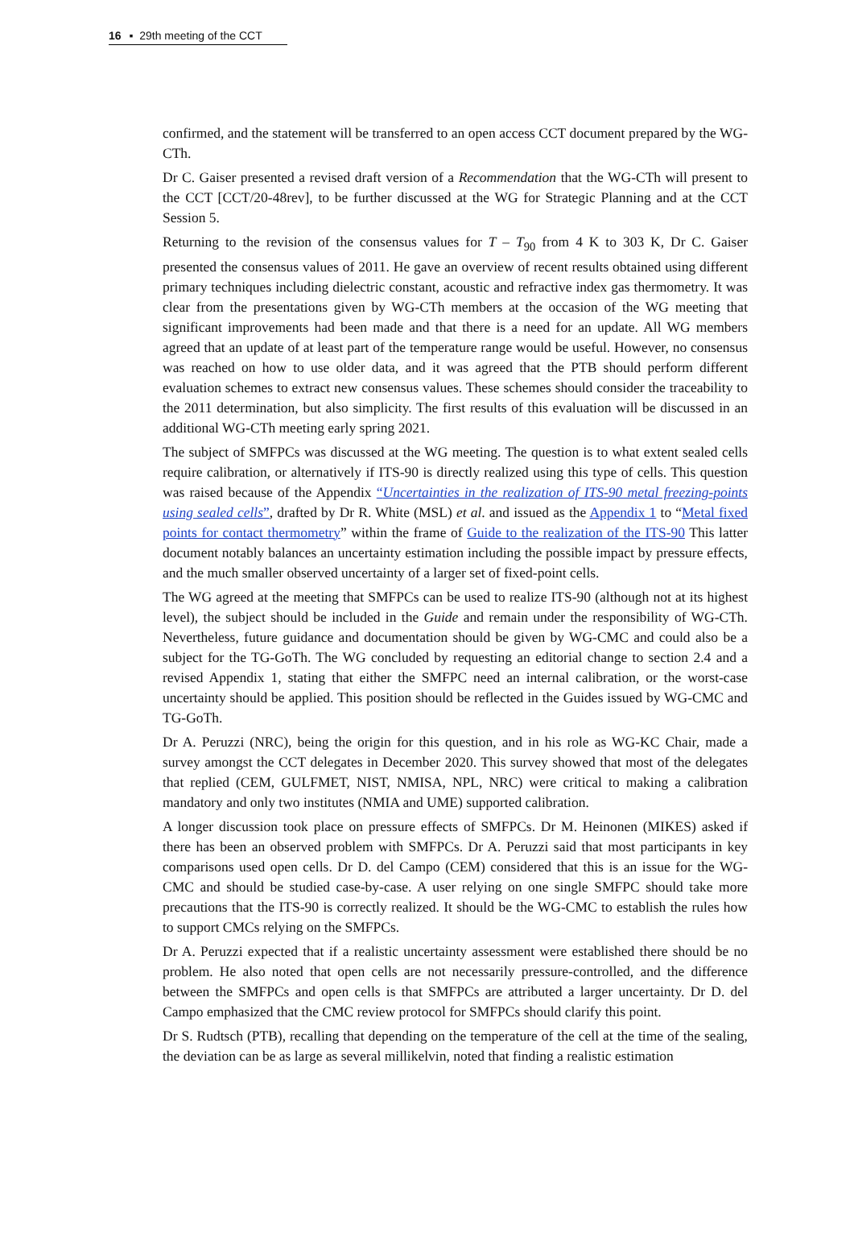16 ▪ 29th meeting of the CCT
confirmed, and the statement will be transferred to an open access CCT document prepared by the WG-CTh.
Dr C. Gaiser presented a revised draft version of a Recommendation that the WG-CTh will present to the CCT [CCT/20-48rev], to be further discussed at the WG for Strategic Planning and at the CCT Session 5.
Returning to the revision of the consensus values for T – T<sub>90</sub> from 4 K to 303 K, Dr C. Gaiser presented the consensus values of 2011. He gave an overview of recent results obtained using different primary techniques including dielectric constant, acoustic and refractive index gas thermometry. It was clear from the presentations given by WG-CTh members at the occasion of the WG meeting that significant improvements had been made and that there is a need for an update. All WG members agreed that an update of at least part of the temperature range would be useful. However, no consensus was reached on how to use older data, and it was agreed that the PTB should perform different evaluation schemes to extract new consensus values. These schemes should consider the traceability to the 2011 determination, but also simplicity. The first results of this evaluation will be discussed in an additional WG-CTh meeting early spring 2021.
The subject of SMFPCs was discussed at the WG meeting. The question is to what extent sealed cells require calibration, or alternatively if ITS-90 is directly realized using this type of cells. This question was raised because of the Appendix “Uncertainties in the realization of ITS-90 metal freezing-points using sealed cells”, drafted by Dr R. White (MSL) et al. and issued as the Appendix 1 to “Metal fixed points for contact thermometry” within the frame of Guide to the realization of the ITS-90 This latter document notably balances an uncertainty estimation including the possible impact by pressure effects, and the much smaller observed uncertainty of a larger set of fixed-point cells.
The WG agreed at the meeting that SMFPCs can be used to realize ITS-90 (although not at its highest level), the subject should be included in the Guide and remain under the responsibility of WG-CTh. Nevertheless, future guidance and documentation should be given by WG-CMC and could also be a subject for the TG-GoTh. The WG concluded by requesting an editorial change to section 2.4 and a revised Appendix 1, stating that either the SMFPC need an internal calibration, or the worst-case uncertainty should be applied. This position should be reflected in the Guides issued by WG-CMC and TG-GoTh.
Dr A. Peruzzi (NRC), being the origin for this question, and in his role as WG-KC Chair, made a survey amongst the CCT delegates in December 2020. This survey showed that most of the delegates that replied (CEM, GULFMET, NIST, NMISA, NPL, NRC) were critical to making a calibration mandatory and only two institutes (NMIA and UME) supported calibration.
A longer discussion took place on pressure effects of SMFPCs. Dr M. Heinonen (MIKES) asked if there has been an observed problem with SMFPCs. Dr A. Peruzzi said that most participants in key comparisons used open cells. Dr D. del Campo (CEM) considered that this is an issue for the WG-CMC and should be studied case-by-case. A user relying on one single SMFPC should take more precautions that the ITS-90 is correctly realized. It should be the WG-CMC to establish the rules how to support CMCs relying on the SMFPCs.
Dr A. Peruzzi expected that if a realistic uncertainty assessment were established there should be no problem. He also noted that open cells are not necessarily pressure-controlled, and the difference between the SMFPCs and open cells is that SMFPCs are attributed a larger uncertainty. Dr D. del Campo emphasized that the CMC review protocol for SMFPCs should clarify this point.
Dr S. Rudtsch (PTB), recalling that depending on the temperature of the cell at the time of the sealing, the deviation can be as large as several millikelvin, noted that finding a realistic estimation